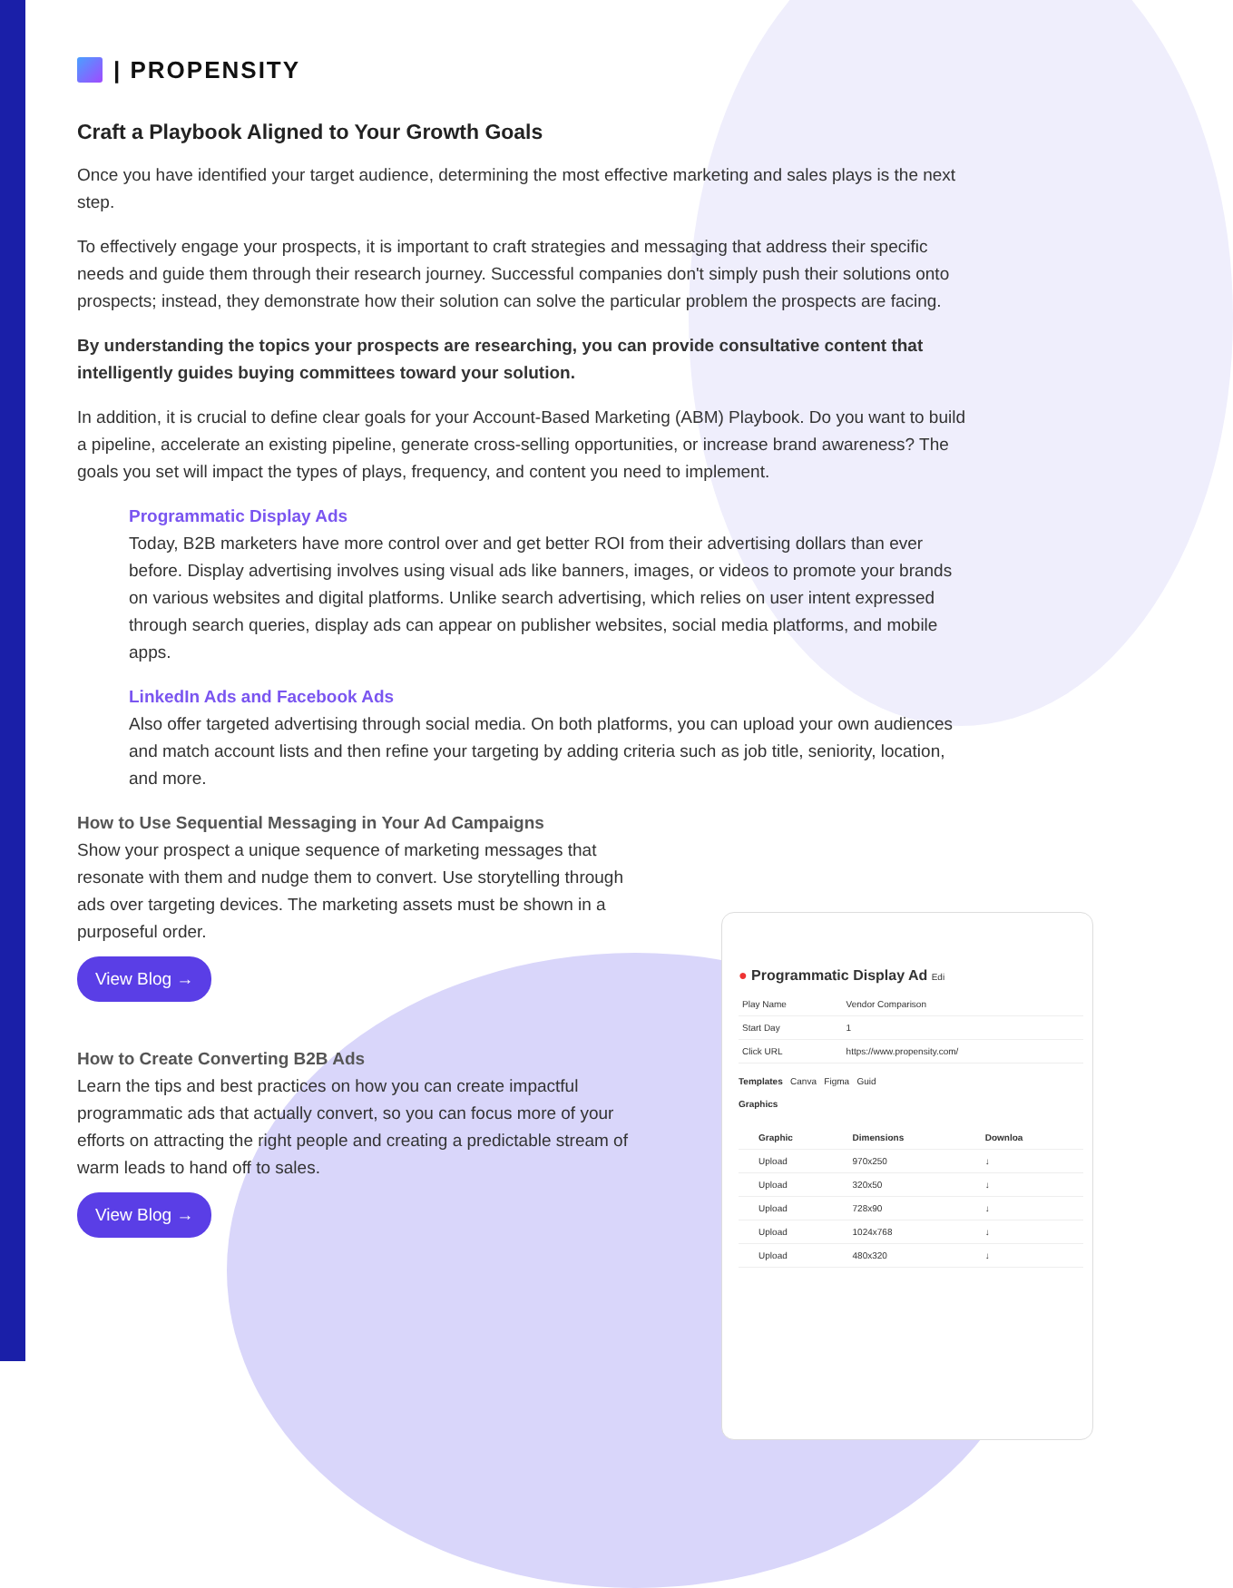| PROPENSITY
Craft a Playbook Aligned to Your Growth Goals
Once you have identified your target audience, determining the most effective marketing and sales plays is the next step.
To effectively engage your prospects, it is important to craft strategies and messaging that address their specific needs and guide them through their research journey. Successful companies don't simply push their solutions onto prospects; instead, they demonstrate how their solution can solve the particular problem the prospects are facing.
By understanding the topics your prospects are researching, you can provide consultative content that intelligently guides buying committees toward your solution.
In addition, it is crucial to define clear goals for your Account-Based Marketing (ABM) Playbook. Do you want to build a pipeline, accelerate an existing pipeline, generate cross-selling opportunities, or increase brand awareness? The goals you set will impact the types of plays, frequency, and content you need to implement.
Programmatic Display Ads
Today, B2B marketers have more control over and get better ROI from their advertising dollars than ever before. Display advertising involves using visual ads like banners, images, or videos to promote your brands on various websites and digital platforms. Unlike search advertising, which relies on user intent expressed through search queries, display ads can appear on publisher websites, social media platforms, and mobile apps.
LinkedIn Ads and Facebook Ads
Also offer targeted advertising through social media. On both platforms, you can upload your own audiences and match account lists and then refine your targeting by adding criteria such as job title, seniority, location, and more.
How to Use Sequential Messaging in Your Ad Campaigns
Show your prospect a unique sequence of marketing messages that resonate with them and nudge them to convert. Use storytelling through ads over targeting devices. The marketing assets must be shown in a purposeful order.
View Blog →
How to Create Converting B2B Ads
Learn the tips and best practices on how you can create impactful programmatic ads that actually convert, so you can focus more of your efforts on attracting the right people and creating a predictable stream of warm leads to hand off to sales.
View Blog →
● Programmatic Display Ad Edi
| Play Name | Vendor Comparison |
| Start Day | 1 |
| Click URL | https://www.propensity.com/ |
Templates Canva Figma Guid
Graphics
| | Graphic | Dimensions | Downloa |
| --- | --- | --- | --- |
| | Upload | 970x250 | ↓ |
| | Upload | 320x50 | ↓ |
| | Upload | 728x90 | ↓ |
| | Upload | 1024x768 | ↓ |
| | Upload | 480x320 | ↓ |